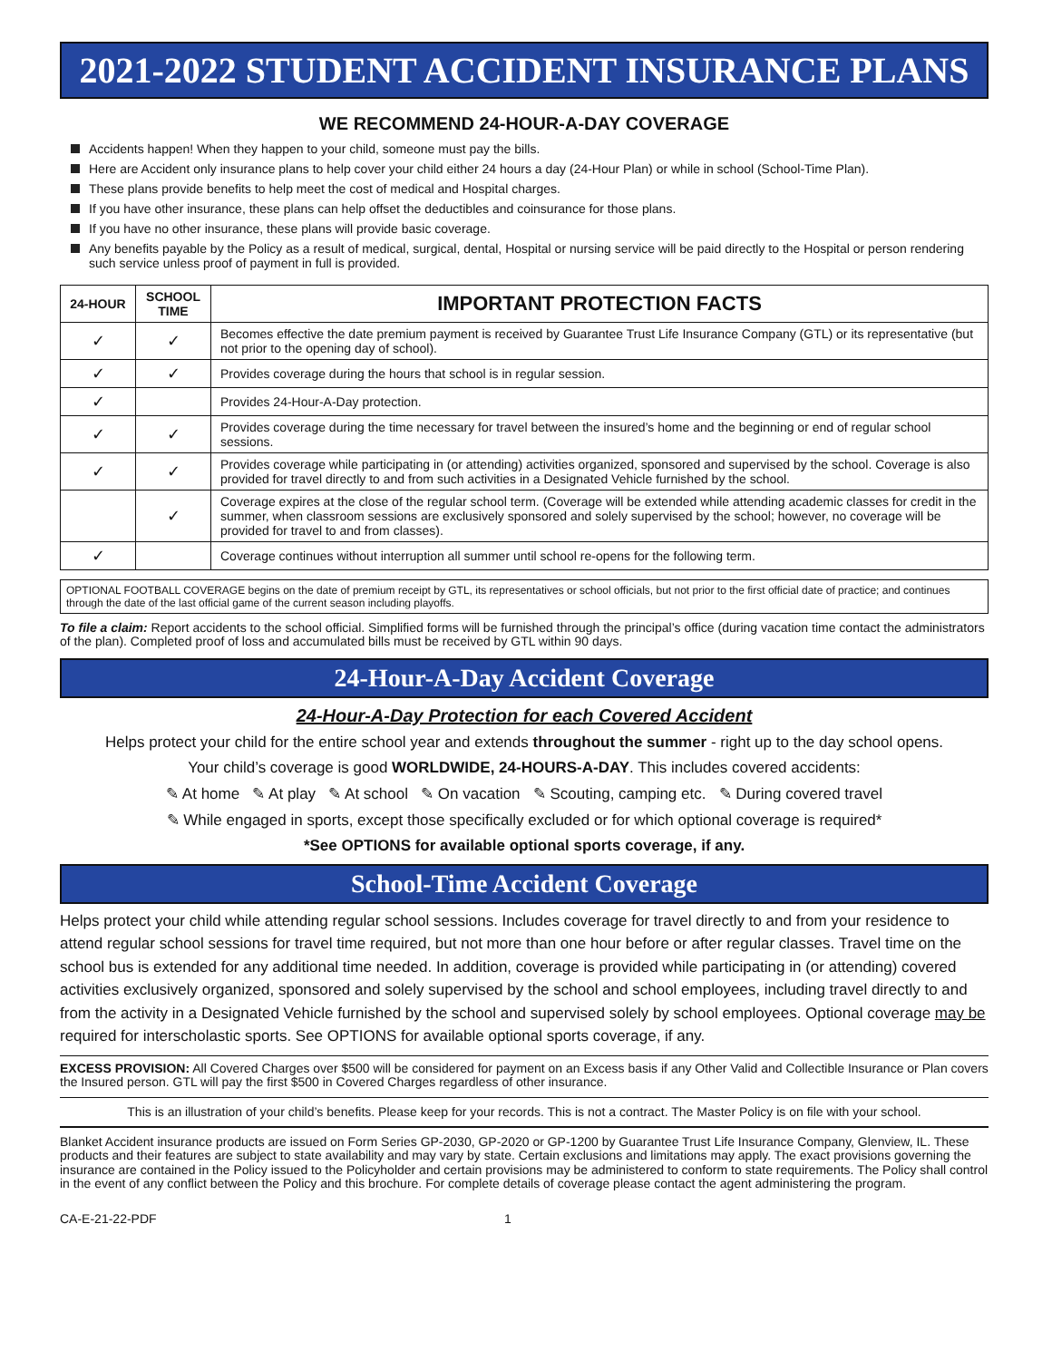2021-2022 STUDENT ACCIDENT INSURANCE PLANS
WE RECOMMEND 24-HOUR-A-DAY COVERAGE
Accidents happen! When they happen to your child, someone must pay the bills.
Here are Accident only insurance plans to help cover your child either 24 hours a day (24-Hour Plan) or while in school (School-Time Plan).
These plans provide benefits to help meet the cost of medical and Hospital charges.
If you have other insurance, these plans can help offset the deductibles and coinsurance for those plans.
If you have no other insurance, these plans will provide basic coverage.
Any benefits payable by the Policy as a result of medical, surgical, dental, Hospital or nursing service will be paid directly to the Hospital or person rendering such service unless proof of payment in full is provided.
| 24-HOUR | SCHOOL TIME | IMPORTANT PROTECTION FACTS |
| --- | --- | --- |
| ✓ | ✓ | Becomes effective the date premium payment is received by Guarantee Trust Life Insurance Company (GTL) or its representative (but not prior to the opening day of school). |
| ✓ | ✓ | Provides coverage during the hours that school is in regular session. |
| ✓ | | Provides 24-Hour-A-Day protection. |
| ✓ | ✓ | Provides coverage during the time necessary for travel between the insured’s home and the beginning or end of regular school sessions. |
| ✓ | ✓ | Provides coverage while participating in (or attending) activities organized, sponsored and supervised by the school. Coverage is also provided for travel directly to and from such activities in a Designated Vehicle furnished by the school. |
| | ✓ | Coverage expires at the close of the regular school term. (Coverage will be extended while attending academic classes for credit in the summer, when classroom sessions are exclusively sponsored and solely supervised by the school; however, no coverage will be provided for travel to and from classes). |
| ✓ | | Coverage continues without interruption all summer until school re-opens for the following term. |
OPTIONAL FOOTBALL COVERAGE begins on the date of premium receipt by GTL, its representatives or school officials, but not prior to the first official date of practice; and continues through the date of the last official game of the current season including playoffs.
To file a claim: Report accidents to the school official. Simplified forms will be furnished through the principal’s office (during vacation time contact the administrators of the plan). Completed proof of loss and accumulated bills must be received by GTL within 90 days.
24-Hour-A-Day Accident Coverage
24-Hour-A-Day Protection for each Covered Accident
Helps protect your child for the entire school year and extends throughout the summer - right up to the day school opens.
Your child’s coverage is good WORLDWIDE, 24-HOURS-A-DAY. This includes covered accidents:
✎ At home ✎ At play ✎ At school ✎ On vacation ✎ Scouting, camping etc. ✎ During covered travel
✎ While engaged in sports, except those specifically excluded or for which optional coverage is required*
*See OPTIONS for available optional sports coverage, if any.
School-Time Accident Coverage
Helps protect your child while attending regular school sessions. Includes coverage for travel directly to and from your residence to attend regular school sessions for travel time required, but not more than one hour before or after regular classes. Travel time on the school bus is extended for any additional time needed. In addition, coverage is provided while participating in (or attending) covered activities exclusively organized, sponsored and solely supervised by the school and school employees, including travel directly to and from the activity in a Designated Vehicle furnished by the school and supervised solely by school employees. Optional coverage may be required for interscholastic sports. See OPTIONS for available optional sports coverage, if any.
EXCESS PROVISION: All Covered Charges over $500 will be considered for payment on an Excess basis if any Other Valid and Collectible Insurance or Plan covers the Insured person. GTL will pay the first $500 in Covered Charges regardless of other insurance.
This is an illustration of your child’s benefits. Please keep for your records. This is not a contract. The Master Policy is on file with your school.
Blanket Accident insurance products are issued on Form Series GP-2030, GP-2020 or GP-1200 by Guarantee Trust Life Insurance Company, Glenview, IL. These products and their features are subject to state availability and may vary by state. Certain exclusions and limitations may apply. The exact provisions governing the insurance are contained in the Policy issued to the Policyholder and certain provisions may be administered to conform to state requirements. The Policy shall control in the event of any conflict between the Policy and this brochure. For complete details of coverage please contact the agent administering the program.
CA-E-21-22-PDF 1